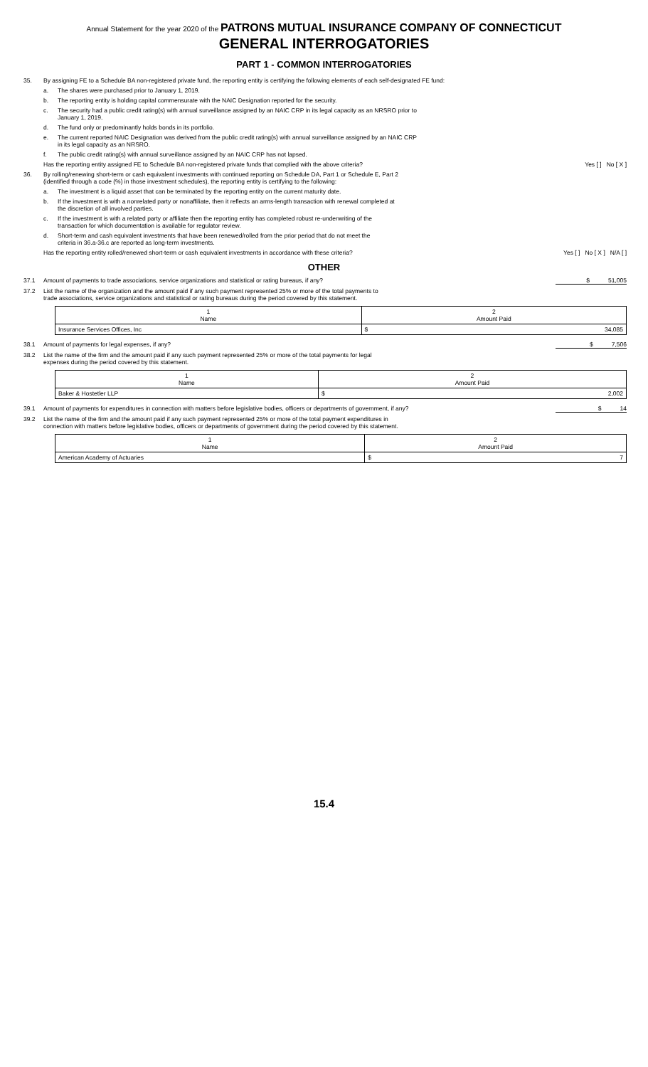Annual Statement for the year 2020 of the PATRONS MUTUAL INSURANCE COMPANY OF CONNECTICUT
GENERAL INTERROGATORIES
PART 1 - COMMON INTERROGATORIES
35. By assigning FE to a Schedule BA non-registered private fund, the reporting entity is certifying the following elements of each self-designated FE fund:
a. The shares were purchased prior to January 1, 2019.
b. The reporting entity is holding capital commensurate with the NAIC Designation reported for the security.
c. The security had a public credit rating(s) with annual surveillance assigned by an NAIC CRP in its legal capacity as an NRSRO prior to
January 1, 2019.
d. The fund only or predominantly holds bonds in its portfolio.
e. The current reported NAIC Designation was derived from the public credit rating(s) with annual surveillance assigned by an NAIC CRP
in its legal capacity as an NRSRO.
f. The public credit rating(s) with annual surveillance assigned by an NAIC CRP has not lapsed.
Has the reporting entity assigned FE to Schedule BA non-registered private funds that complied with the above criteria?
Yes [ ] No [ X ]
36. By rolling/renewing short-term or cash equivalent investments with continued reporting on Schedule DA, Part 1 or Schedule E, Part 2
(identified through a code (%) in those investment schedules), the reporting entity is certifying to the following:
a. The investment is a liquid asset that can be terminated by the reporting entity on the current maturity date.
b. If the investment is with a nonrelated party or nonaffiliate, then it reflects an arms-length transaction with renewal completed at
the discretion of all involved parties.
c. If the investment is with a related party or affiliate then the reporting entity has completed robust re-underwriting of the
transaction for which documentation is available for regulator review.
d. Short-term and cash equivalent investments that have been renewed/rolled from the prior period that do not meet the
criteria in 36.a-36.c are reported as long-term investments.
Has the reporting entity rolled/renewed short-term or cash equivalent investments in accordance with these criteria?
Yes [ ] No [ X ] N/A [ ]
OTHER
37.1 Amount of payments to trade associations, service organizations and statistical or rating bureaus, if any?
$ 51,005
37.2 List the name of the organization and the amount paid if any such payment represented 25% or more of the total payments to
trade associations, service organizations and statistical or rating bureaus during the period covered by this statement.
| 1 Name | 2 Amount Paid | |
| Insurance Services Offices, Inc | $ | 34,085 |
38.1 Amount of payments for legal expenses, if any?
$ 7,506
38.2 List the name of the firm and the amount paid if any such payment represented 25% or more of the total payments for legal
expenses during the period covered by this statement.
| 1 Name | 2 Amount Paid | |
| Baker & Hostetler LLP | $ | 2,002 |
39.1 Amount of payments for expenditures in connection with matters before legislative bodies, officers or departments of government, if any?
$ 14
39.2 List the name of the firm and the amount paid if any such payment represented 25% or more of the total payment expenditures in
connection with matters before legislative bodies, officers or departments of government during the period covered by this statement.
| 1 Name | 2 Amount Paid | |
| American Academy of Actuaries | $ | 7 |
15.4